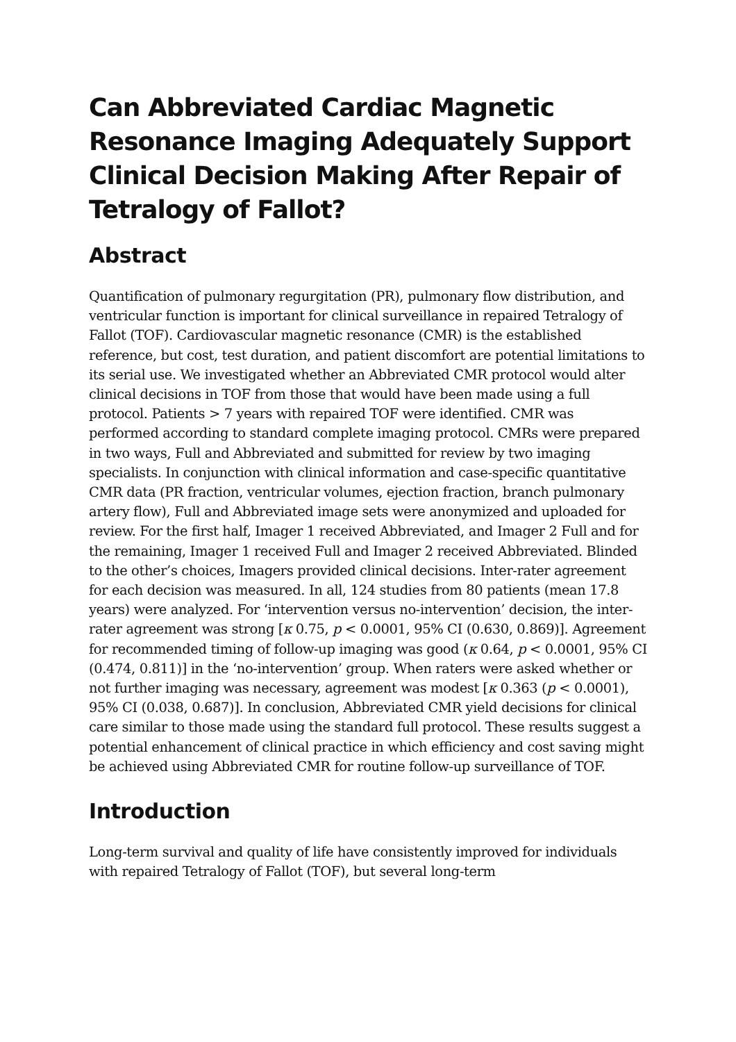Can Abbreviated Cardiac Magnetic Resonance Imaging Adequately Support Clinical Decision Making After Repair of Tetralogy of Fallot?
Abstract
Quantification of pulmonary regurgitation (PR), pulmonary flow distribution, and ventricular function is important for clinical surveillance in repaired Tetralogy of Fallot (TOF). Cardiovascular magnetic resonance (CMR) is the established reference, but cost, test duration, and patient discomfort are potential limitations to its serial use. We investigated whether an Abbreviated CMR protocol would alter clinical decisions in TOF from those that would have been made using a full protocol. Patients > 7 years with repaired TOF were identified. CMR was performed according to standard complete imaging protocol. CMRs were prepared in two ways, Full and Abbreviated and submitted for review by two imaging specialists. In conjunction with clinical information and case-specific quantitative CMR data (PR fraction, ventricular volumes, ejection fraction, branch pulmonary artery flow), Full and Abbreviated image sets were anonymized and uploaded for review. For the first half, Imager 1 received Abbreviated, and Imager 2 Full and for the remaining, Imager 1 received Full and Imager 2 received Abbreviated. Blinded to the other’s choices, Imagers provided clinical decisions. Inter-rater agreement for each decision was measured. In all, 124 studies from 80 patients (mean 17.8 years) were analyzed. For ‘intervention versus no-intervention’ decision, the inter-rater agreement was strong [κ 0.75, p < 0.0001, 95% CI (0.630, 0.869)]. Agreement for recommended timing of follow-up imaging was good (κ 0.64, p < 0.0001, 95% CI (0.474, 0.811)] in the ‘no-intervention’ group. When raters were asked whether or not further imaging was necessary, agreement was modest [κ 0.363 (p < 0.0001), 95% CI (0.038, 0.687)]. In conclusion, Abbreviated CMR yield decisions for clinical care similar to those made using the standard full protocol. These results suggest a potential enhancement of clinical practice in which efficiency and cost saving might be achieved using Abbreviated CMR for routine follow-up surveillance of TOF.
Introduction
Long-term survival and quality of life have consistently improved for individuals with repaired Tetralogy of Fallot (TOF), but several long-term